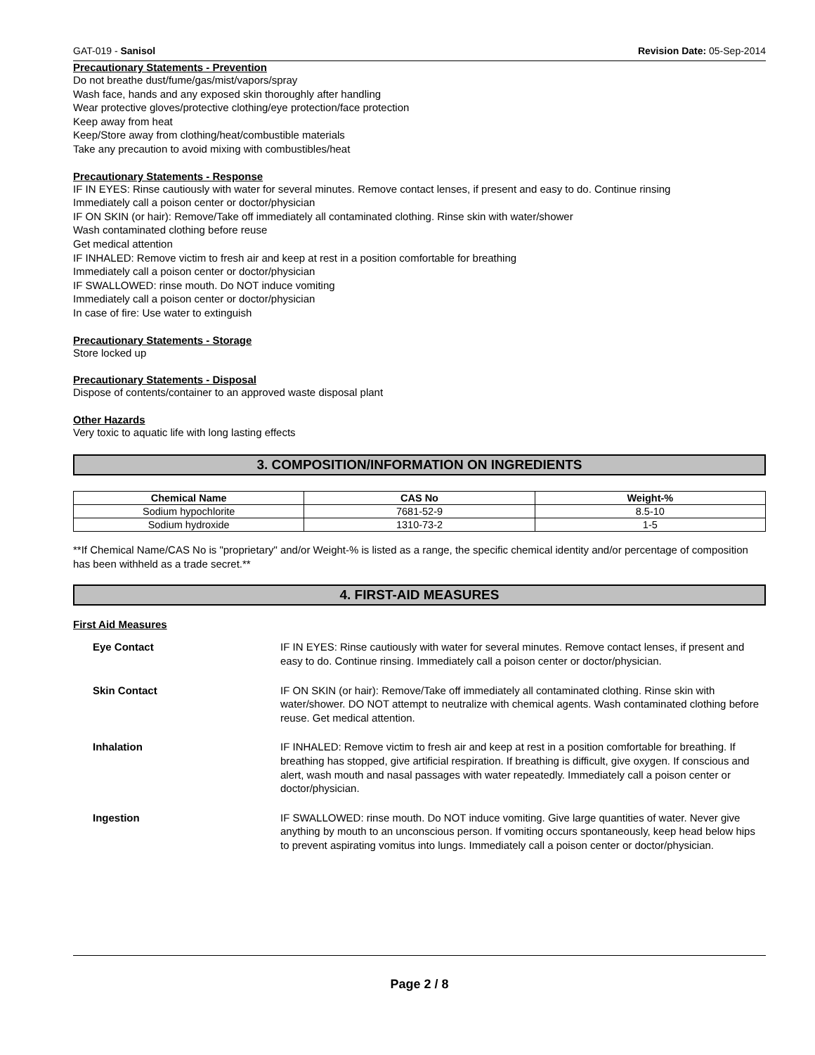GAT-019 - Sanisol Revision Date: 05-Sep-2014
Precautionary Statements - Prevention
Do not breathe dust/fume/gas/mist/vapors/spray
Wash face, hands and any exposed skin thoroughly after handling
Wear protective gloves/protective clothing/eye protection/face protection
Keep away from heat
Keep/Store away from clothing/heat/combustible materials
Take any precaution to avoid mixing with combustibles/heat
Precautionary Statements - Response
IF IN EYES: Rinse cautiously with water for several minutes. Remove contact lenses, if present and easy to do. Continue rinsing
Immediately call a poison center or doctor/physician
IF ON SKIN (or hair): Remove/Take off immediately all contaminated clothing. Rinse skin with water/shower
Wash contaminated clothing before reuse
Get medical attention
IF INHALED: Remove victim to fresh air and keep at rest in a position comfortable for breathing
Immediately call a poison center or doctor/physician
IF SWALLOWED: rinse mouth. Do NOT induce vomiting
Immediately call a poison center or doctor/physician
In case of fire: Use water to extinguish
Precautionary Statements - Storage
Store locked up
Precautionary Statements - Disposal
Dispose of contents/container to an approved waste disposal plant
Other Hazards
Very toxic to aquatic life with long lasting effects
3. COMPOSITION/INFORMATION ON INGREDIENTS
| Chemical Name | CAS No | Weight-% |
| --- | --- | --- |
| Sodium hypochlorite | 7681-52-9 | 8.5-10 |
| Sodium hydroxide | 1310-73-2 | 1-5 |
**If Chemical Name/CAS No is "proprietary" and/or Weight-% is listed as a range, the specific chemical identity and/or percentage of composition has been withheld as a trade secret.**
4. FIRST-AID MEASURES
First Aid Measures
| Eye Contact | IF IN EYES: Rinse cautiously with water for several minutes. Remove contact lenses, if present and easy to do. Continue rinsing. Immediately call a poison center or doctor/physician. |
| Skin Contact | IF ON SKIN (or hair): Remove/Take off immediately all contaminated clothing. Rinse skin with water/shower. DO NOT attempt to neutralize with chemical agents. Wash contaminated clothing before reuse. Get medical attention. |
| Inhalation | IF INHALED: Remove victim to fresh air and keep at rest in a position comfortable for breathing. If breathing has stopped, give artificial respiration. If breathing is difficult, give oxygen. If conscious and alert, wash mouth and nasal passages with water repeatedly. Immediately call a poison center or doctor/physician. |
| Ingestion | IF SWALLOWED: rinse mouth. Do NOT induce vomiting. Give large quantities of water. Never give anything by mouth to an unconscious person. If vomiting occurs spontaneously, keep head below hips to prevent aspirating vomitus into lungs. Immediately call a poison center or doctor/physician. |
Page 2 / 8